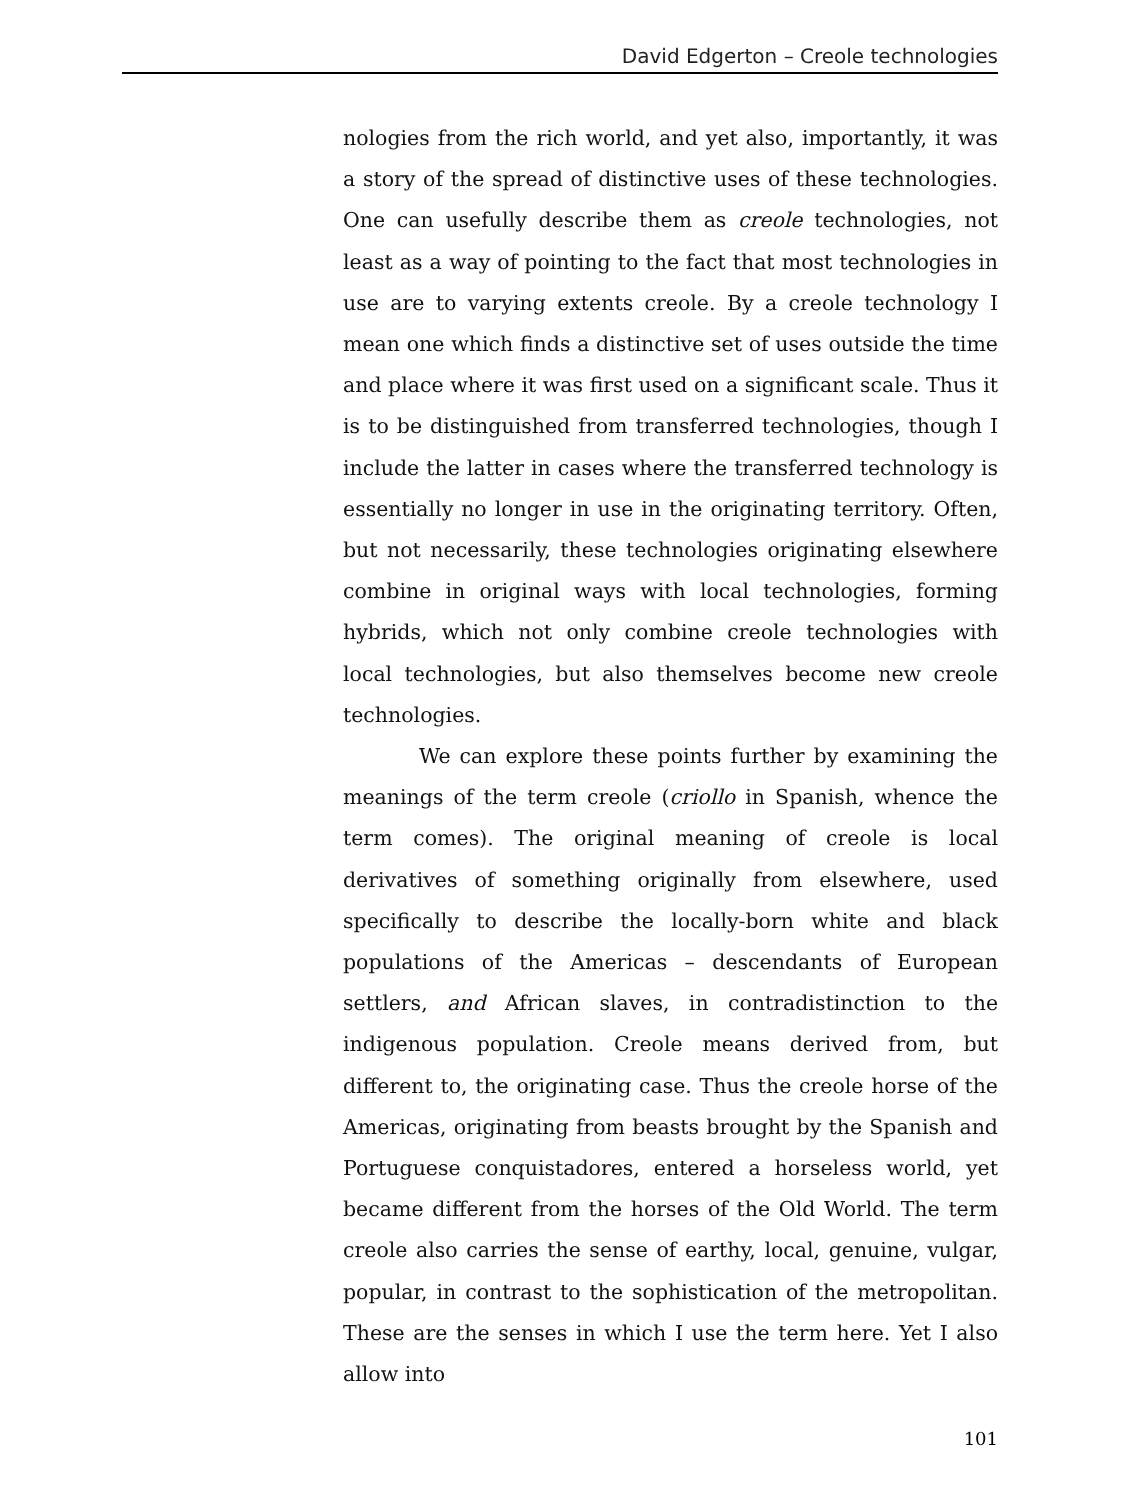David Edgerton – Creole technologies
nologies from the rich world, and yet also, importantly, it was a story of the spread of distinctive uses of these technologies. One can usefully describe them as creole technologies, not least as a way of pointing to the fact that most technologies in use are to varying extents creole. By a creole technology I mean one which finds a distinctive set of uses outside the time and place where it was first used on a significant scale. Thus it is to be distinguished from transferred technologies, though I include the latter in cases where the transferred technology is essentially no longer in use in the originating territory. Often, but not necessarily, these technologies originating elsewhere combine in original ways with local technologies, forming hybrids, which not only combine creole technologies with local technologies, but also themselves become new creole technologies.
We can explore these points further by examining the meanings of the term creole (criollo in Spanish, whence the term comes). The original meaning of creole is local derivatives of something originally from elsewhere, used specifically to describe the locally-born white and black populations of the Americas – descendants of European settlers, and African slaves, in contradistinction to the indigenous population. Creole means derived from, but different to, the originating case. Thus the creole horse of the Americas, originating from beasts brought by the Spanish and Portuguese conquistadores, entered a horseless world, yet became different from the horses of the Old World. The term creole also carries the sense of earthy, local, genuine, vulgar, popular, in contrast to the sophistication of the metropolitan. These are the senses in which I use the term here. Yet I also allow into
101